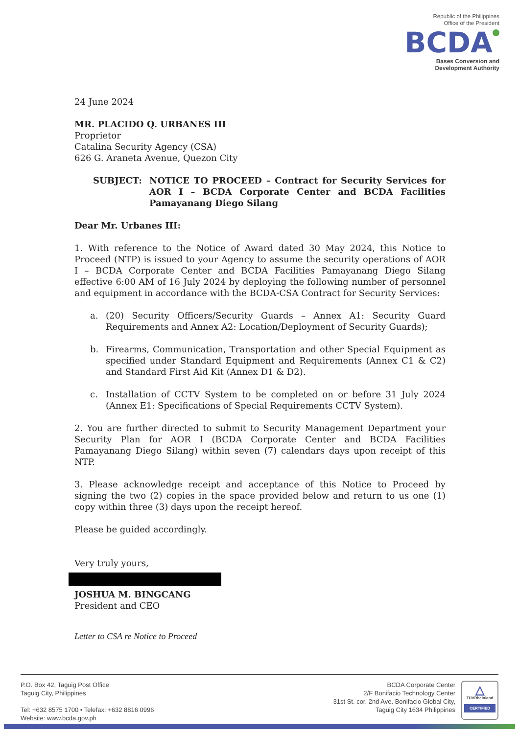Republic of the Philippines
Office of the President
BCDA
Bases Conversion and
Development Authority
24 June 2024
MR. PLACIDO Q. URBANES III
Proprietor
Catalina Security Agency (CSA)
626 G. Araneta Avenue, Quezon City
SUBJECT: NOTICE TO PROCEED – Contract for Security Services for AOR I – BCDA Corporate Center and BCDA Facilities Pamayanang Diego Silang
Dear Mr. Urbanes III:
1. With reference to the Notice of Award dated 30 May 2024, this Notice to Proceed (NTP) is issued to your Agency to assume the security operations of AOR I – BCDA Corporate Center and BCDA Facilities Pamayanang Diego Silang effective 6:00 AM of 16 July 2024 by deploying the following number of personnel and equipment in accordance with the BCDA-CSA Contract for Security Services:
a. (20) Security Officers/Security Guards – Annex A1: Security Guard Requirements and Annex A2: Location/Deployment of Security Guards);
b. Firearms, Communication, Transportation and other Special Equipment as specified under Standard Equipment and Requirements (Annex C1 & C2) and Standard First Aid Kit (Annex D1 & D2).
c. Installation of CCTV System to be completed on or before 31 July 2024 (Annex E1: Specifications of Special Requirements CCTV System).
2. You are further directed to submit to Security Management Department your Security Plan for AOR I (BCDA Corporate Center and BCDA Facilities Pamayanang Diego Silang) within seven (7) calendars days upon receipt of this NTP.
3. Please acknowledge receipt and acceptance of this Notice to Proceed by signing the two (2) copies in the space provided below and return to us one (1) copy within three (3) days upon the receipt hereof.
Please be guided accordingly.
Very truly yours,
JOSHUA M. BINGCANG
President and CEO
Letter to CSA re Notice to Proceed
P.O. Box 42, Taguig Post Office
Taguig City, Philippines
Tel: +632 8575 1700 • Telefax: +632 8816 0996
Website: www.bcda.gov.ph
BCDA Corporate Center
2/F Bonifacio Technology Center
31st St. cor. 2nd Ave. Bonifacio Global City,
Taguig City 1634 Philippines
△
TÜVRheinland
CERTIFIED